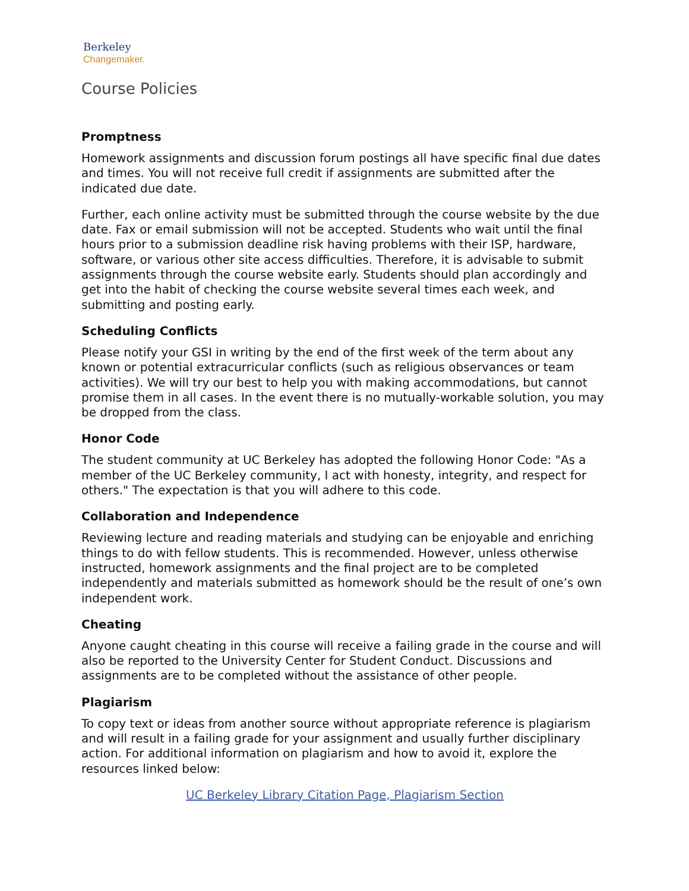Berkeley
Changemaker.
Course Policies
Promptness
Homework assignments and discussion forum postings all have specific final due dates and times. You will not receive full credit if assignments are submitted after the indicated due date.
Further, each online activity must be submitted through the course website by the due date. Fax or email submission will not be accepted. Students who wait until the final hours prior to a submission deadline risk having problems with their ISP, hardware, software, or various other site access difficulties. Therefore, it is advisable to submit assignments through the course website early. Students should plan accordingly and get into the habit of checking the course website several times each week, and submitting and posting early.
Scheduling Conflicts
Please notify your GSI in writing by the end of the first week of the term about any known or potential extracurricular conflicts (such as religious observances or team activities). We will try our best to help you with making accommodations, but cannot promise them in all cases. In the event there is no mutually-workable solution, you may be dropped from the class.
Honor Code
The student community at UC Berkeley has adopted the following Honor Code: "As a member of the UC Berkeley community, I act with honesty, integrity, and respect for others." The expectation is that you will adhere to this code.
Collaboration and Independence
Reviewing lecture and reading materials and studying can be enjoyable and enriching things to do with fellow students. This is recommended. However, unless otherwise instructed, homework assignments and the final project are to be completed independently and materials submitted as homework should be the result of one’s own independent work.
Cheating
Anyone caught cheating in this course will receive a failing grade in the course and will also be reported to the University Center for Student Conduct. Discussions and assignments are to be completed without the assistance of other people.
Plagiarism
To copy text or ideas from another source without appropriate reference is plagiarism and will result in a failing grade for your assignment and usually further disciplinary action. For additional information on plagiarism and how to avoid it, explore the resources linked below:
UC Berkeley Library Citation Page, Plagiarism Section